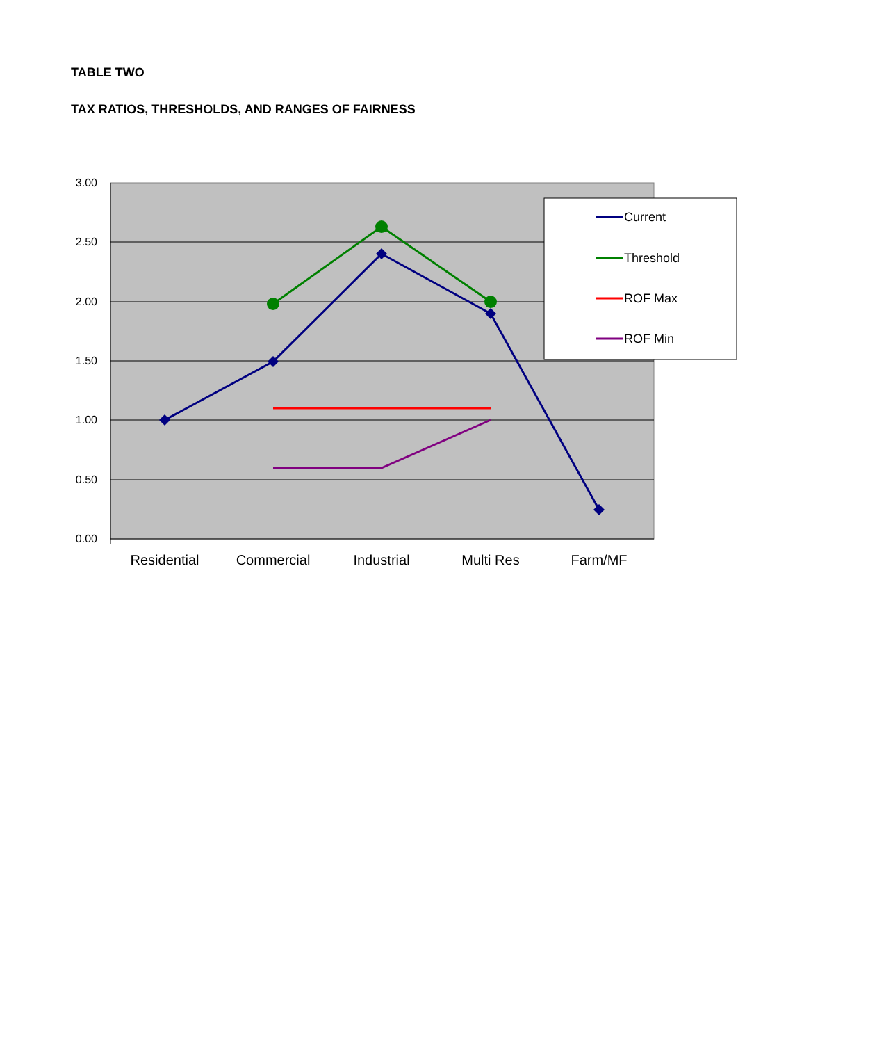TABLE TWO
TAX RATIOS, THRESHOLDS, AND RANGES OF FAIRNESS
3.00
2.50
2.00
1.50
1.00
0.50
0.00
Residential
Commercial
Industrial
Multi Res
Farm/MF
Current
Threshold
ROF Max
ROF Min